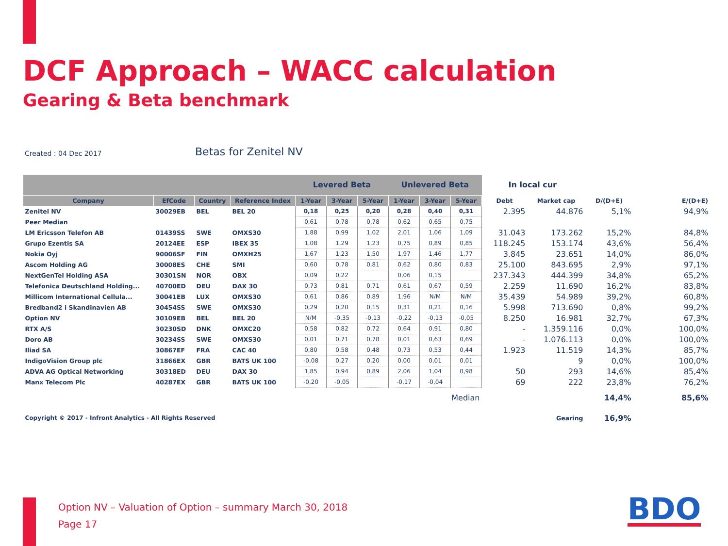DCF Approach – WACC calculation
Gearing & Beta benchmark
Created : 04 Dec 2017 Betas for Zenitel NV
| | | | | Levered Beta | | | Unlevered Beta | | | In local cur | | | |
| Company | EfCode | Country | Reference Index | 1-Year | 3-Year | 5-Year | 1-Year | 3-Year | 5-Year | Debt | Market cap | D/(D+E) | E/(D+E) |
| Zenitel NV | 30029EB | BEL | BEL 20 | 0,18 | 0,25 | 0,20 | 0,28 | 0,40 | 0,31 | 2.395 | 44.876 | 5,1% | 94,9% |
| Peer Median | | | | 0,61 | 0,78 | 0,78 | 0,62 | 0,65 | 0,75 | | | | |
| LM Ericsson Telefon AB | 01439SS | SWE | OMXS30 | 1,88 | 0,99 | 1,02 | 2,01 | 1,06 | 1,09 | 31.043 | 173.262 | 15,2% | 84,8% |
| Grupo Ezentis SA | 20124EE | ESP | IBEX 35 | 1,08 | 1,29 | 1,23 | 0,75 | 0,89 | 0,85 | 118.245 | 153.174 | 43,6% | 56,4% |
| Nokia Oyj | 90006SF | FIN | OMXH25 | 1,67 | 1,23 | 1,50 | 1,97 | 1,46 | 1,77 | 3.845 | 23.651 | 14,0% | 86,0% |
| Ascom Holding AG | 30008ES | CHE | SMI | 0,60 | 0,78 | 0,81 | 0,62 | 0,80 | 0,83 | 25.100 | 843.695 | 2,9% | 97,1% |
| NextGenTel Holding ASA | 30301SN | NOR | OBX | 0,09 | 0,22 | | 0,06 | 0,15 | | 237.343 | 444.399 | 34,8% | 65,2% |
| Telefonica Deutschland Holding... | 40700ED | DEU | DAX 30 | 0,73 | 0,81 | 0,71 | 0,61 | 0,67 | 0,59 | 2.259 | 11.690 | 16,2% | 83,8% |
| Millicom International Cellula... | 30041EB | LUX | OMXS30 | 0,61 | 0,86 | 0,89 | 1,96 | N/M | N/M | 35.439 | 54.989 | 39,2% | 60,8% |
| Bredband2 i Skandinavien AB | 30454SS | SWE | OMXS30 | 0,29 | 0,20 | 0,15 | 0,31 | 0,21 | 0,16 | 5.998 | 713.690 | 0,8% | 99,2% |
| Option NV | 30109EB | BEL | BEL 20 | N/M | -0,35 | -0,13 | -0,22 | -0,13 | -0,05 | 8.250 | 16.981 | 32,7% | 67,3% |
| RTX A/S | 30230SD | DNK | OMXC20 | 0,58 | 0,82 | 0,72 | 0,64 | 0,91 | 0,80 | - | 1.359.116 | 0,0% | 100,0% |
| Doro AB | 30234SS | SWE | OMXS30 | 0,01 | 0,71 | 0,78 | 0,01 | 0,63 | 0,69 | - | 1.076.113 | 0,0% | 100,0% |
| Iliad SA | 30867EF | FRA | CAC 40 | 0,80 | 0,58 | 0,48 | 0,73 | 0,53 | 0,44 | 1.923 | 11.519 | 14,3% | 85,7% |
| IndigoVision Group plc | 31866EX | GBR | BATS UK 100 | -0,08 | 0,27 | 0,20 | 0,00 | 0,01 | 0,01 | | 9 | 0,0% | 100,0% |
| ADVA AG Optical Networking | 30318ED | DEU | DAX 30 | 1,85 | 0,94 | 0,89 | 2,06 | 1,04 | 0,98 | 50 | 293 | 14,6% | 85,4% |
| Manx Telecom Plc | 40287EX | GBR | BATS UK 100 | -0,20 | -0,05 | | -0,17 | -0,04 | | 69 | 222 | 23,8% | 76,2% |
| Median | | | | | | | | | | | | 14,4% | 85,6% |
| Copyright © 2017 - Infront Analytics - All Rights Reserved | | | | | | | | | | | Gearing | 16,9% | |
Option NV – Valuation of Option – summary March 30, 2018
Page 17
BDO